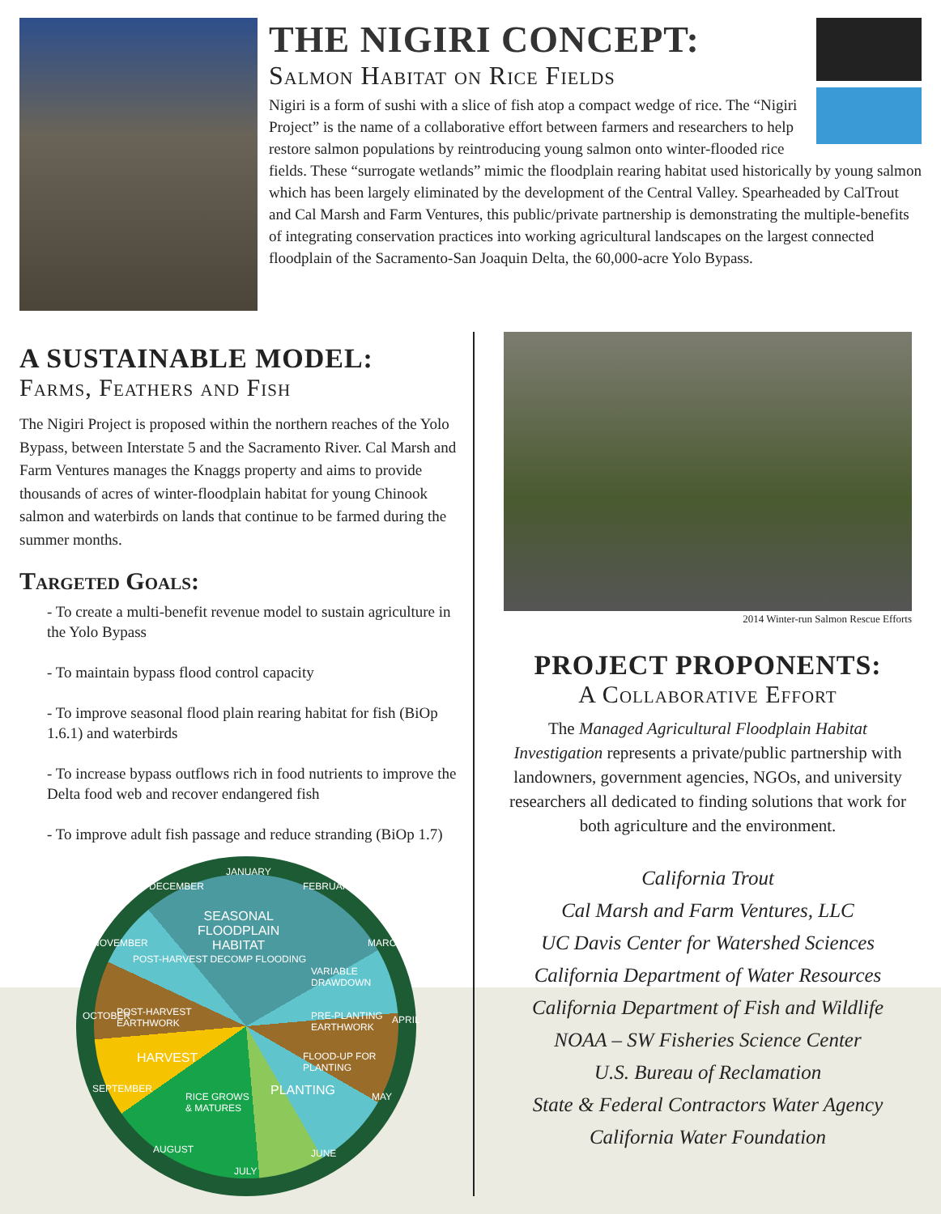THE NIGIRI CONCEPT:
Salmon Habitat on Rice Fields
Nigiri is a form of sushi with a slice of fish atop a compact wedge of rice. The “Nigiri Project” is the name of a collaborative effort between farmers and researchers to help restore salmon populations by reintroducing young salmon onto winter-flooded rice fields. These “surrogate wetlands” mimic the floodplain rearing habitat used historically by young salmon which has been largely eliminated by the development of the Central Valley. Spearheaded by CalTrout and Cal Marsh and Farm Ventures, this public/private partnership is demonstrating the multiple-benefits of integrating conservation practices into working agricultural landscapes on the largest connected floodplain of the Sacramento-San Joaquin Delta, the 60,000-acre Yolo Bypass.
A SUSTAINABLE MODEL:
Farms, Feathers and Fish
The Nigiri Project is proposed within the northern reaches of the Yolo Bypass, between Interstate 5 and the Sacramento River. Cal Marsh and Farm Ventures manages the Knaggs property and aims to provide thousands of acres of winter-floodplain habitat for young Chinook salmon and waterbirds on lands that continue to be farmed during the summer months.
Targeted Goals:
- To create a multi-benefit revenue model to sustain agriculture in the Yolo Bypass
- To maintain bypass flood control capacity
- To improve seasonal flood plain rearing habitat for fish (BiOp 1.6.1) and waterbirds
- To increase bypass outflows rich in food nutrients to improve the Delta food web and recover endangered fish
- To improve adult fish passage and reduce stranding (BiOp 1.7)
JANUARY
FEBRUARY
MARCH
APRIL
MAY
JUNE
JULY
AUGUST
SEPTEMBER
OCTOBER
NOVEMBER
DECEMBER
SEASONAL
FLOODPLAIN
HABITAT
VARIABLE DRAWDOWN
PRE-PLANTING
EARTHWORK
FLOOD-UP FOR PLANTING
PLANTING RICE GROWS
& MATURES
HARVEST
POST-HARVEST
EARTHWORK
POST-HARVEST DECOMP FLOODING
2014 Winter-run Salmon Rescue Efforts
PROJECT PROPONENTS:
A Collaborative Effort
The Managed Agricultural Floodplain Habitat Investigation represents a private/public partnership with landowners, government agencies, NGOs, and university researchers all dedicated to finding solutions that work for both agriculture and the environment.
California Trout
Cal Marsh and Farm Ventures, LLC
UC Davis Center for Watershed Sciences
California Department of Water Resources
California Department of Fish and Wildlife
NOAA – SW Fisheries Science Center
U.S. Bureau of Reclamation
State & Federal Contractors Water Agency
California Water Foundation